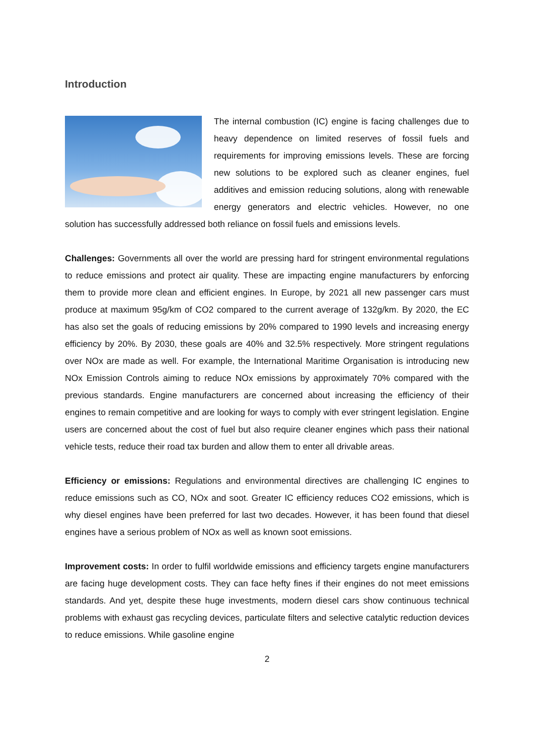Introduction
The internal combustion (IC) engine is facing challenges due to heavy dependence on limited reserves of fossil fuels and requirements for improving emissions levels. These are forcing new solutions to be explored such as cleaner engines, fuel additives and emission reducing solutions, along with renewable energy generators and electric vehicles. However, no one solution has successfully addressed both reliance on fossil fuels and emissions levels.
Challenges: Governments all over the world are pressing hard for stringent environmental regulations to reduce emissions and protect air quality. These are impacting engine manufacturers by enforcing them to provide more clean and efficient engines. In Europe, by 2021 all new passenger cars must produce at maximum 95g/km of CO2 compared to the current average of 132g/km. By 2020, the EC has also set the goals of reducing emissions by 20% compared to 1990 levels and increasing energy efficiency by 20%. By 2030, these goals are 40% and 32.5% respectively. More stringent regulations over NOx are made as well. For example, the International Maritime Organisation is introducing new NOx Emission Controls aiming to reduce NOx emissions by approximately 70% compared with the previous standards. Engine manufacturers are concerned about increasing the efficiency of their engines to remain competitive and are looking for ways to comply with ever stringent legislation. Engine users are concerned about the cost of fuel but also require cleaner engines which pass their national vehicle tests, reduce their road tax burden and allow them to enter all drivable areas.
Efficiency or emissions: Regulations and environmental directives are challenging IC engines to reduce emissions such as CO, NOx and soot. Greater IC efficiency reduces CO2 emissions, which is why diesel engines have been preferred for last two decades. However, it has been found that diesel engines have a serious problem of NOx as well as known soot emissions.
Improvement costs: In order to fulfil worldwide emissions and efficiency targets engine manufacturers are facing huge development costs. They can face hefty fines if their engines do not meet emissions standards. And yet, despite these huge investments, modern diesel cars show continuous technical problems with exhaust gas recycling devices, particulate filters and selective catalytic reduction devices to reduce emissions. While gasoline engine
2